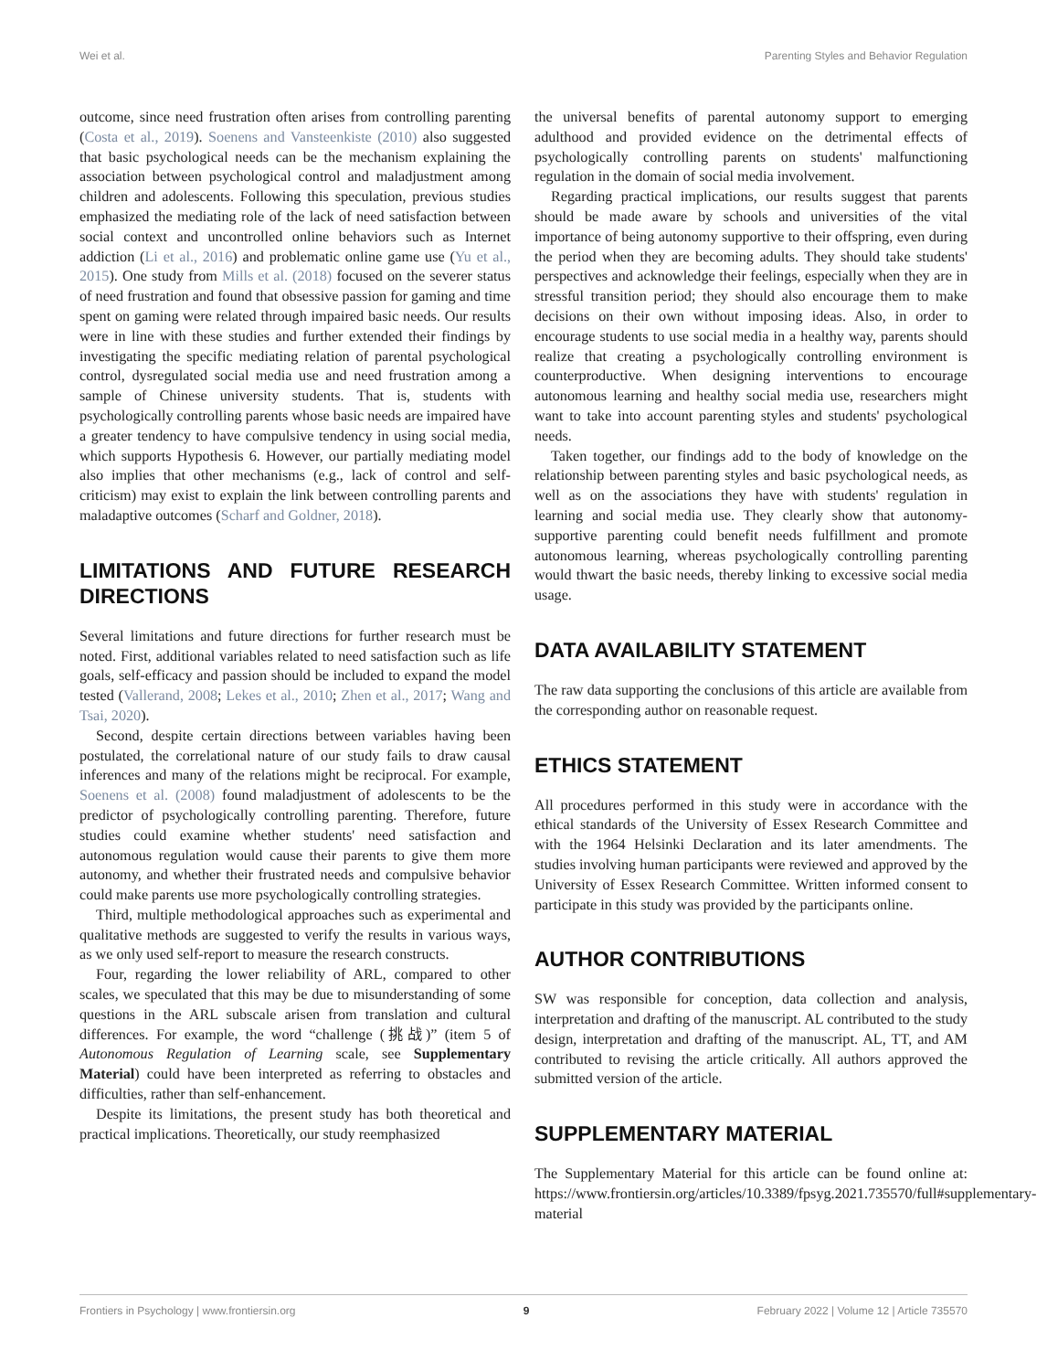Wei et al. Parenting Styles and Behavior Regulation
outcome, since need frustration often arises from controlling parenting (Costa et al., 2019). Soenens and Vansteenkiste (2010) also suggested that basic psychological needs can be the mechanism explaining the association between psychological control and maladjustment among children and adolescents. Following this speculation, previous studies emphasized the mediating role of the lack of need satisfaction between social context and uncontrolled online behaviors such as Internet addiction (Li et al., 2016) and problematic online game use (Yu et al., 2015). One study from Mills et al. (2018) focused on the severer status of need frustration and found that obsessive passion for gaming and time spent on gaming were related through impaired basic needs. Our results were in line with these studies and further extended their findings by investigating the specific mediating relation of parental psychological control, dysregulated social media use and need frustration among a sample of Chinese university students. That is, students with psychologically controlling parents whose basic needs are impaired have a greater tendency to have compulsive tendency in using social media, which supports Hypothesis 6. However, our partially mediating model also implies that other mechanisms (e.g., lack of control and self-criticism) may exist to explain the link between controlling parents and maladaptive outcomes (Scharf and Goldner, 2018).
LIMITATIONS AND FUTURE RESEARCH DIRECTIONS
Several limitations and future directions for further research must be noted. First, additional variables related to need satisfaction such as life goals, self-efficacy and passion should be included to expand the model tested (Vallerand, 2008; Lekes et al., 2010; Zhen et al., 2017; Wang and Tsai, 2020).
Second, despite certain directions between variables having been postulated, the correlational nature of our study fails to draw causal inferences and many of the relations might be reciprocal. For example, Soenens et al. (2008) found maladjustment of adolescents to be the predictor of psychologically controlling parenting. Therefore, future studies could examine whether students' need satisfaction and autonomous regulation would cause their parents to give them more autonomy, and whether their frustrated needs and compulsive behavior could make parents use more psychologically controlling strategies.
Third, multiple methodological approaches such as experimental and qualitative methods are suggested to verify the results in various ways, as we only used self-report to measure the research constructs.
Four, regarding the lower reliability of ARL, compared to other scales, we speculated that this may be due to misunderstanding of some questions in the ARL subscale arisen from translation and cultural differences. For example, the word “challenge (挑战)” (item 5 of Autonomous Regulation of Learning scale, see Supplementary Material) could have been interpreted as referring to obstacles and difficulties, rather than self-enhancement.
Despite its limitations, the present study has both theoretical and practical implications. Theoretically, our study reemphasized
the universal benefits of parental autonomy support to emerging adulthood and provided evidence on the detrimental effects of psychologically controlling parents on students' malfunctioning regulation in the domain of social media involvement.
Regarding practical implications, our results suggest that parents should be made aware by schools and universities of the vital importance of being autonomy supportive to their offspring, even during the period when they are becoming adults. They should take students' perspectives and acknowledge their feelings, especially when they are in stressful transition period; they should also encourage them to make decisions on their own without imposing ideas. Also, in order to encourage students to use social media in a healthy way, parents should realize that creating a psychologically controlling environment is counterproductive. When designing interventions to encourage autonomous learning and healthy social media use, researchers might want to take into account parenting styles and students' psychological needs.
Taken together, our findings add to the body of knowledge on the relationship between parenting styles and basic psychological needs, as well as on the associations they have with students' regulation in learning and social media use. They clearly show that autonomy-supportive parenting could benefit needs fulfillment and promote autonomous learning, whereas psychologically controlling parenting would thwart the basic needs, thereby linking to excessive social media usage.
DATA AVAILABILITY STATEMENT
The raw data supporting the conclusions of this article are available from the corresponding author on reasonable request.
ETHICS STATEMENT
All procedures performed in this study were in accordance with the ethical standards of the University of Essex Research Committee and with the 1964 Helsinki Declaration and its later amendments. The studies involving human participants were reviewed and approved by the University of Essex Research Committee. Written informed consent to participate in this study was provided by the participants online.
AUTHOR CONTRIBUTIONS
SW was responsible for conception, data collection and analysis, interpretation and drafting of the manuscript. AL contributed to the study design, interpretation and drafting of the manuscript. AL, TT, and AM contributed to revising the article critically. All authors approved the submitted version of the article.
SUPPLEMENTARY MATERIAL
The Supplementary Material for this article can be found online at: https://www.frontiersin.org/articles/10.3389/fpsyg.2021.735570/full#supplementary-material
Frontiers in Psychology | www.frontiersin.org 9 February 2022 | Volume 12 | Article 735570